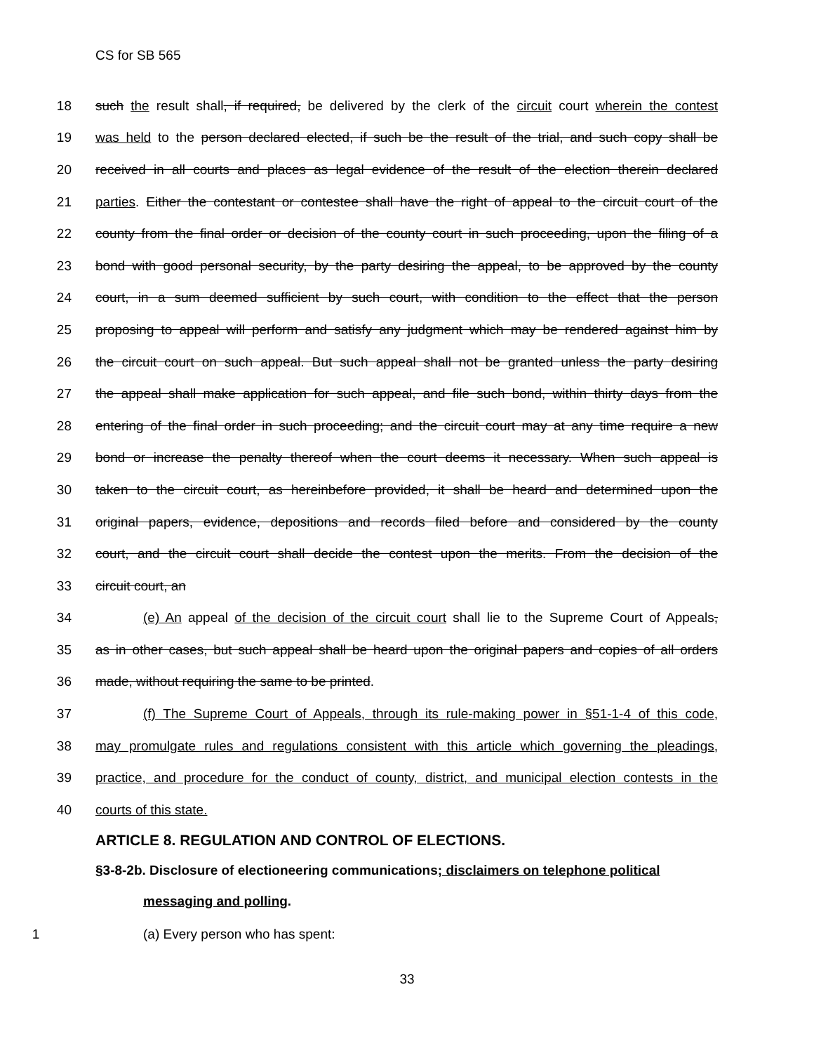CS for SB 565
18 such the result shall, if required, be delivered by the clerk of the circuit court wherein the contest
19 was held to the person declared elected, if such be the result of the trial, and such copy shall be
20 received in all courts and places as legal evidence of the result of the election therein declared
21 parties. Either the contestant or contestee shall have the right of appeal to the circuit court of the
22 county from the final order or decision of the county court in such proceeding, upon the filing of a
23 bond with good personal security, by the party desiring the appeal, to be approved by the county
24 court, in a sum deemed sufficient by such court, with condition to the effect that the person
25 proposing to appeal will perform and satisfy any judgment which may be rendered against him by
26 the circuit court on such appeal. But such appeal shall not be granted unless the party desiring
27 the appeal shall make application for such appeal, and file such bond, within thirty days from the
28 entering of the final order in such proceeding; and the circuit court may at any time require a new
29 bond or increase the penalty thereof when the court deems it necessary. When such appeal is
30 taken to the circuit court, as hereinbefore provided, it shall be heard and determined upon the
31 original papers, evidence, depositions and records filed before and considered by the county
32 court, and the circuit court shall decide the contest upon the merits. From the decision of the
33 circuit court, an
34 (e) An appeal of the decision of the circuit court shall lie to the Supreme Court of Appeals,
35 as in other cases, but such appeal shall be heard upon the original papers and copies of all orders
36 made, without requiring the same to be printed.
37 (f) The Supreme Court of Appeals, through its rule-making power in §51-1-4 of this code,
38 may promulgate rules and regulations consistent with this article which governing the pleadings,
39 practice, and procedure for the conduct of county, district, and municipal election contests in the
40 courts of this state.
ARTICLE 8. REGULATION AND CONTROL OF ELECTIONS.
§3-8-2b. Disclosure of electioneering communications; disclaimers on telephone political
messaging and polling.
1 (a) Every person who has spent:
33